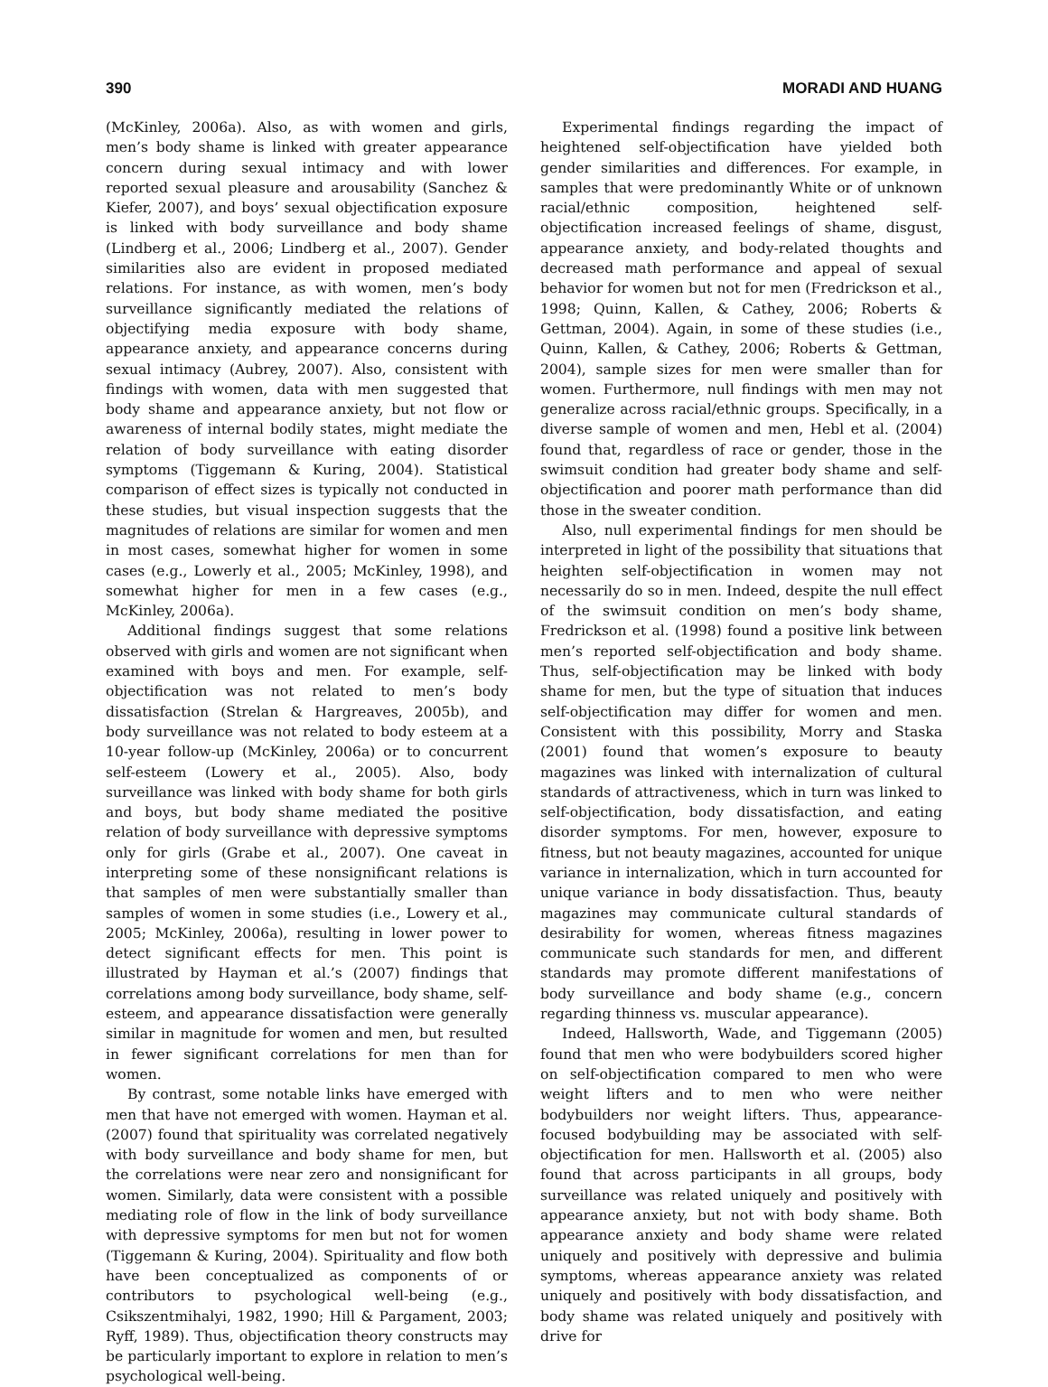390 MORADI AND HUANG
(McKinley, 2006a). Also, as with women and girls, men’s body shame is linked with greater appearance concern during sexual intimacy and with lower reported sexual pleasure and arousability (Sanchez & Kiefer, 2007), and boys’ sexual objectification exposure is linked with body surveillance and body shame (Lindberg et al., 2006; Lindberg et al., 2007). Gender similarities also are evident in proposed mediated relations. For instance, as with women, men’s body surveillance significantly mediated the relations of objectifying media exposure with body shame, appearance anxiety, and appearance concerns during sexual intimacy (Aubrey, 2007). Also, consistent with findings with women, data with men suggested that body shame and appearance anxiety, but not flow or awareness of internal bodily states, might mediate the relation of body surveillance with eating disorder symptoms (Tiggemann & Kuring, 2004). Statistical comparison of effect sizes is typically not conducted in these studies, but visual inspection suggests that the magnitudes of relations are similar for women and men in most cases, somewhat higher for women in some cases (e.g., Lowerly et al., 2005; McKinley, 1998), and somewhat higher for men in a few cases (e.g., McKinley, 2006a).
Additional findings suggest that some relations observed with girls and women are not significant when examined with boys and men. For example, self-objectification was not related to men’s body dissatisfaction (Strelan & Hargreaves, 2005b), and body surveillance was not related to body esteem at a 10-year follow-up (McKinley, 2006a) or to concurrent self-esteem (Lowery et al., 2005). Also, body surveillance was linked with body shame for both girls and boys, but body shame mediated the positive relation of body surveillance with depressive symptoms only for girls (Grabe et al., 2007). One caveat in interpreting some of these nonsignificant relations is that samples of men were substantially smaller than samples of women in some studies (i.e., Lowery et al., 2005; McKinley, 2006a), resulting in lower power to detect significant effects for men. This point is illustrated by Hayman et al.’s (2007) findings that correlations among body surveillance, body shame, self-esteem, and appearance dissatisfaction were generally similar in magnitude for women and men, but resulted in fewer significant correlations for men than for women.
By contrast, some notable links have emerged with men that have not emerged with women. Hayman et al. (2007) found that spirituality was correlated negatively with body surveillance and body shame for men, but the correlations were near zero and nonsignificant for women. Similarly, data were consistent with a possible mediating role of flow in the link of body surveillance with depressive symptoms for men but not for women (Tiggemann & Kuring, 2004). Spirituality and flow both have been conceptualized as components of or contributors to psychological well-being (e.g., Csikszentmihalyi, 1982, 1990; Hill & Pargament, 2003; Ryff, 1989). Thus, objectification theory constructs may be particularly important to explore in relation to men’s psychological well-being.
Experimental findings regarding the impact of heightened self-objectification have yielded both gender similarities and differences. For example, in samples that were predominantly White or of unknown racial/ethnic composition, heightened self-objectification increased feelings of shame, disgust, appearance anxiety, and body-related thoughts and decreased math performance and appeal of sexual behavior for women but not for men (Fredrickson et al., 1998; Quinn, Kallen, & Cathey, 2006; Roberts & Gettman, 2004). Again, in some of these studies (i.e., Quinn, Kallen, & Cathey, 2006; Roberts & Gettman, 2004), sample sizes for men were smaller than for women. Furthermore, null findings with men may not generalize across racial/ethnic groups. Specifically, in a diverse sample of women and men, Hebl et al. (2004) found that, regardless of race or gender, those in the swimsuit condition had greater body shame and self-objectification and poorer math performance than did those in the sweater condition.
Also, null experimental findings for men should be interpreted in light of the possibility that situations that heighten self-objectification in women may not necessarily do so in men. Indeed, despite the null effect of the swimsuit condition on men’s body shame, Fredrickson et al. (1998) found a positive link between men’s reported self-objectification and body shame. Thus, self-objectification may be linked with body shame for men, but the type of situation that induces self-objectification may differ for women and men. Consistent with this possibility, Morry and Staska (2001) found that women’s exposure to beauty magazines was linked with internalization of cultural standards of attractiveness, which in turn was linked to self-objectification, body dissatisfaction, and eating disorder symptoms. For men, however, exposure to fitness, but not beauty magazines, accounted for unique variance in internalization, which in turn accounted for unique variance in body dissatisfaction. Thus, beauty magazines may communicate cultural standards of desirability for women, whereas fitness magazines communicate such standards for men, and different standards may promote different manifestations of body surveillance and body shame (e.g., concern regarding thinness vs. muscular appearance).
Indeed, Hallsworth, Wade, and Tiggemann (2005) found that men who were bodybuilders scored higher on self-objectification compared to men who were weight lifters and to men who were neither bodybuilders nor weight lifters. Thus, appearance-focused bodybuilding may be associated with self-objectification for men. Hallsworth et al. (2005) also found that across participants in all groups, body surveillance was related uniquely and positively with appearance anxiety, but not with body shame. Both appearance anxiety and body shame were related uniquely and positively with depressive and bulimia symptoms, whereas appearance anxiety was related uniquely and positively with body dissatisfaction, and body shame was related uniquely and positively with drive for